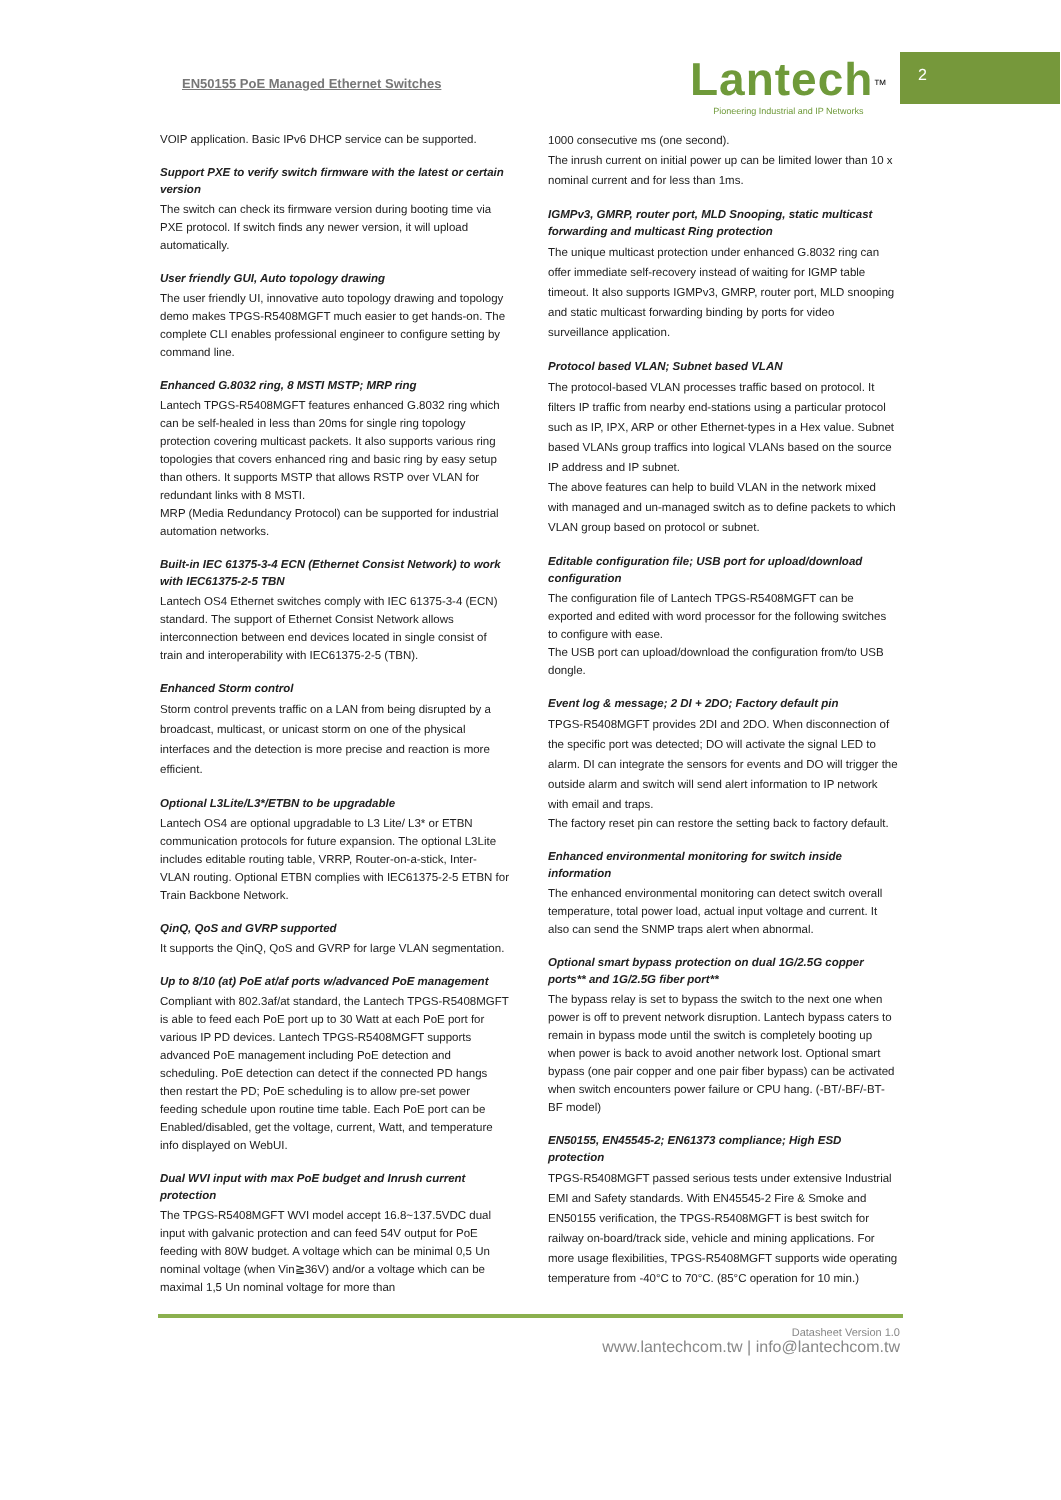EN50155 PoE Managed Ethernet Switches
Lantech<sup>™</sup>
Pioneering Industrial and IP Networks
2
VOIP application. Basic IPv6 DHCP service can be supported.
Support PXE to verify switch firmware with the latest or certain version
The switch can check its firmware version during booting time via PXE protocol. If switch finds any newer version, it will upload automatically.
User friendly GUI, Auto topology drawing
The user friendly UI, innovative auto topology drawing and topology demo makes TPGS-R5408MGFT much easier to get hands-on. The complete CLI enables professional engineer to configure setting by command line.
Enhanced G.8032 ring, 8 MSTI MSTP; MRP ring
Lantech TPGS-R5408MGFT features enhanced G.8032 ring which can be self-healed in less than 20ms for single ring topology protection covering multicast packets. It also supports various ring topologies that covers enhanced ring and basic ring by easy setup than others. It supports MSTP that allows RSTP over VLAN for redundant links with 8 MSTI.
MRP (Media Redundancy Protocol) can be supported for industrial automation networks.
Built-in IEC 61375-3-4 ECN (Ethernet Consist Network) to work with IEC61375-2-5 TBN
Lantech OS4 Ethernet switches comply with IEC 61375-3-4 (ECN) standard. The support of Ethernet Consist Network allows interconnection between end devices located in single consist of train and interoperability with IEC61375-2-5 (TBN).
Enhanced Storm control
Storm control prevents traffic on a LAN from being disrupted by a broadcast, multicast, or unicast storm on one of the physical interfaces and the detection is more precise and reaction is more efficient.
Optional L3Lite/L3*/ETBN to be upgradable
Lantech OS4 are optional upgradable to L3 Lite/ L3* or ETBN communication protocols for future expansion. The optional L3Lite includes editable routing table, VRRP, Router-on-a-stick, Inter- VLAN routing. Optional ETBN complies with IEC61375-2-5 ETBN for Train Backbone Network.
QinQ, QoS and GVRP supported
It supports the QinQ, QoS and GVRP for large VLAN segmentation.
Up to 8/10 (at) PoE at/af ports w/advanced PoE management
Compliant with 802.3af/at standard, the Lantech TPGS-R5408MGFT is able to feed each PoE port up to 30 Watt at each PoE port for various IP PD devices. Lantech TPGS-R5408MGFT supports advanced PoE management including PoE detection and scheduling. PoE detection can detect if the connected PD hangs then restart the PD; PoE scheduling is to allow pre-set power feeding schedule upon routine time table. Each PoE port can be Enabled/disabled, get the voltage, current, Watt, and temperature info displayed on WebUI.
Dual WVI input with max PoE budget and Inrush current protection
The TPGS-R5408MGFT WVI model accept 16.8~137.5VDC dual input with galvanic protection and can feed 54V output for PoE feeding with 80W budget. A voltage which can be minimal 0,5 Un nominal voltage (when Vin≧36V) and/or a voltage which can be maximal 1,5 Un nominal voltage for more than
1000 consecutive ms (one second).
The inrush current on initial power up can be limited lower than 10 x nominal current and for less than 1ms.
IGMPv3, GMRP, router port, MLD Snooping, static multicast forwarding and multicast Ring protection
The unique multicast protection under enhanced G.8032 ring can offer immediate self-recovery instead of waiting for IGMP table timeout. It also supports IGMPv3, GMRP, router port, MLD snooping and static multicast forwarding binding by ports for video surveillance application.
Protocol based VLAN; Subnet based VLAN
The protocol-based VLAN processes traffic based on protocol. It filters IP traffic from nearby end-stations using a particular protocol such as IP, IPX, ARP or other Ethernet-types in a Hex value. Subnet based VLANs group traffics into logical VLANs based on the source IP address and IP subnet.
The above features can help to build VLAN in the network mixed with managed and un-managed switch as to define packets to which VLAN group based on protocol or subnet.
Editable configuration file; USB port for upload/download configuration
The configuration file of Lantech TPGS-R5408MGFT can be exported and edited with word processor for the following switches to configure with ease.
The USB port can upload/download the configuration from/to USB dongle.
Event log & message; 2 DI + 2DO; Factory default pin
TPGS-R5408MGFT provides 2DI and 2DO. When disconnection of the specific port was detected; DO will activate the signal LED to alarm. DI can integrate the sensors for events and DO will trigger the outside alarm and switch will send alert information to IP network with email and traps.
The factory reset pin can restore the setting back to factory default.
Enhanced environmental monitoring for switch inside information
The enhanced environmental monitoring can detect switch overall temperature, total power load, actual input voltage and current. It also can send the SNMP traps alert when abnormal.
Optional smart bypass protection on dual 1G/2.5G copper ports** and 1G/2.5G fiber port**
The bypass relay is set to bypass the switch to the next one when power is off to prevent network disruption. Lantech bypass caters to remain in bypass mode until the switch is completely booting up when power is back to avoid another network lost. Optional smart bypass (one pair copper and one pair fiber bypass) can be activated when switch encounters power failure or CPU hang. (-BT/-BF/-BT-BF model)
EN50155, EN45545-2; EN61373 compliance; High ESD protection
TPGS-R5408MGFT passed serious tests under extensive Industrial EMI and Safety standards. With EN45545-2 Fire & Smoke and EN50155 verification, the TPGS-R5408MGFT is best switch for railway on-board/track side, vehicle and mining applications. For more usage flexibilities, TPGS-R5408MGFT supports wide operating temperature from -40°C to 70°C. (85°C operation for 10 min.)
Datasheet Version 1.0
www.lantechcom.tw | info@lantechcom.tw